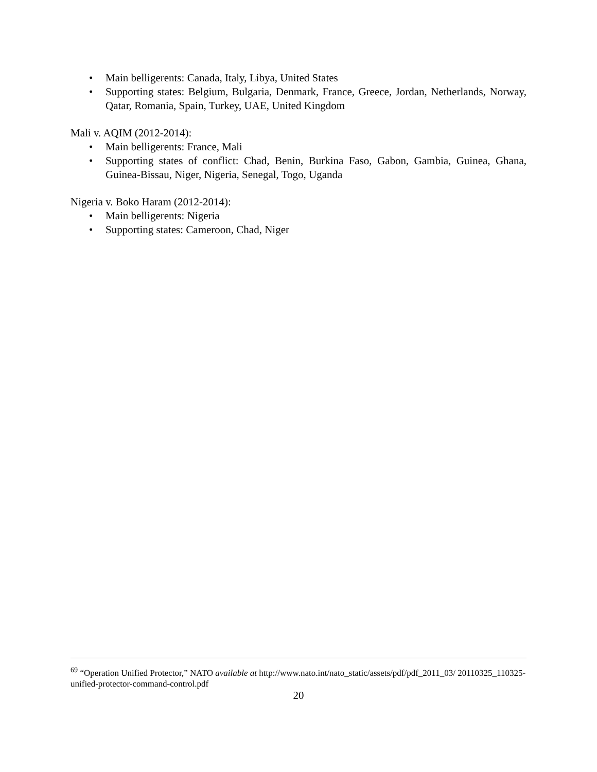• Main belligerents: Canada, Italy, Libya, United States
• Supporting states: Belgium, Bulgaria, Denmark, France, Greece, Jordan, Netherlands, Norway, Qatar, Romania, Spain, Turkey, UAE, United Kingdom
Mali v. AQIM (2012-2014):
• Main belligerents: France, Mali
• Supporting states of conflict: Chad, Benin, Burkina Faso, Gabon, Gambia, Guinea, Ghana, Guinea-Bissau, Niger, Nigeria, Senegal, Togo, Uganda
Nigeria v. Boko Haram (2012-2014):
• Main belligerents: Nigeria
• Supporting states: Cameroon, Chad, Niger
<sup>69</sup> “Operation Unified Protector,” NATO available at http://www.nato.int/nato_static/assets/pdf/pdf_2011_03/ 20110325_110325-unified-protector-command-control.pdf
20